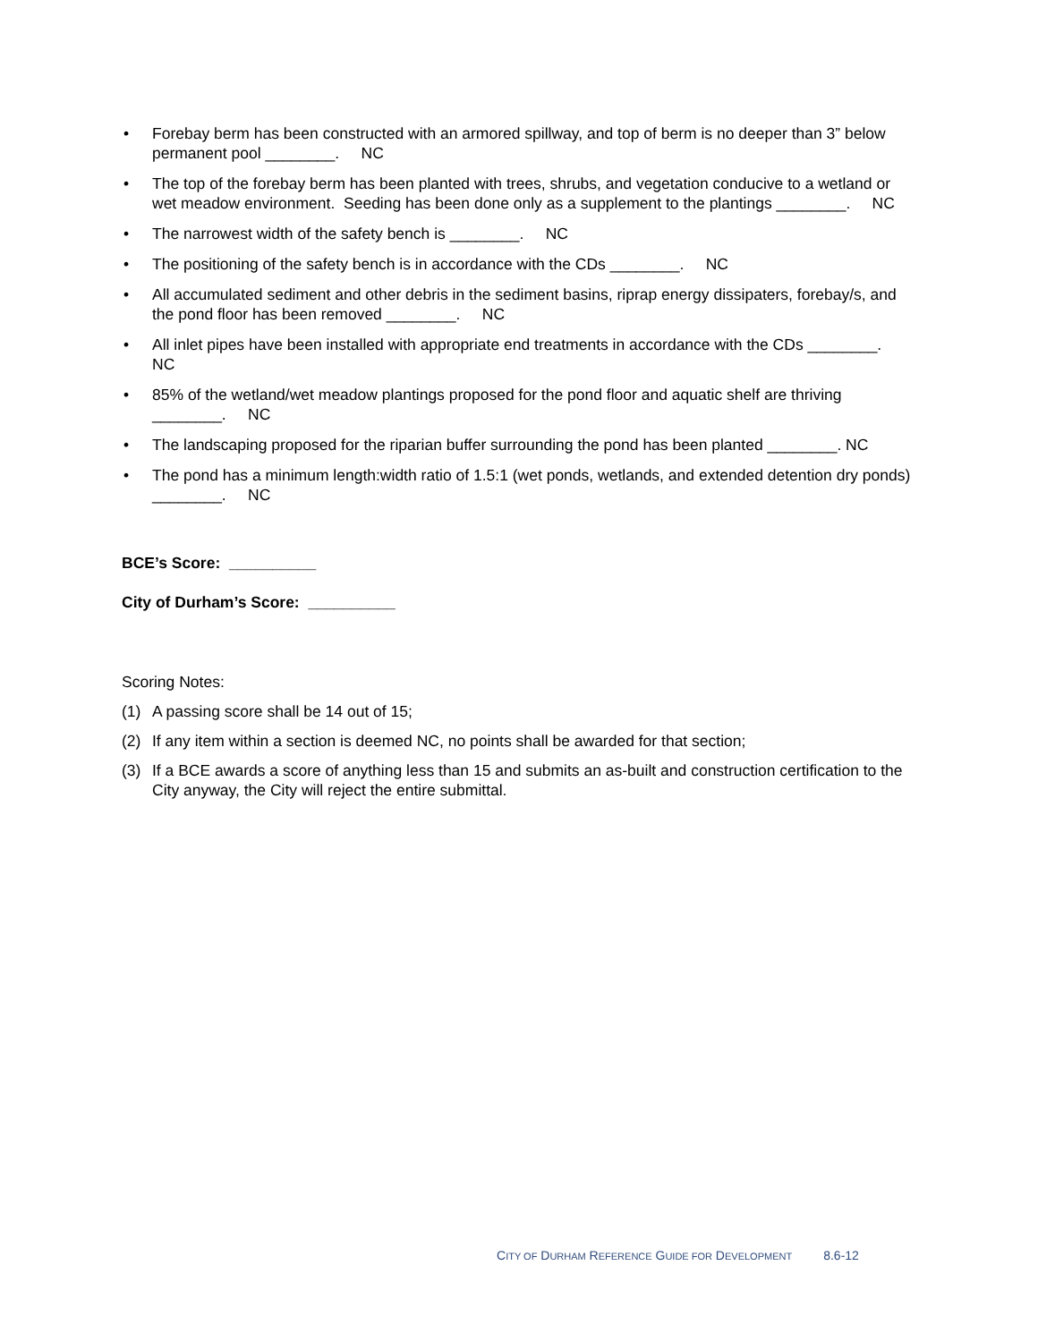• Forebay berm has been constructed with an armored spillway, and top of berm is no deeper than 3” below permanent pool ________. NC
• The top of the forebay berm has been planted with trees, shrubs, and vegetation conducive to a wetland or wet meadow environment. Seeding has been done only as a supplement to the plantings ________. NC
• The narrowest width of the safety bench is ________. NC
• The positioning of the safety bench is in accordance with the CDs ________. NC
• All accumulated sediment and other debris in the sediment basins, riprap energy dissipaters, forebay/s, and the pond floor has been removed ________. NC
• All inlet pipes have been installed with appropriate end treatments in accordance with the CDs ________. NC
• 85% of the wetland/wet meadow plantings proposed for the pond floor and aquatic shelf are thriving ________. NC
• The landscaping proposed for the riparian buffer surrounding the pond has been planted ________. NC
• The pond has a minimum length:width ratio of 1.5:1 (wet ponds, wetlands, and extended detention dry ponds) ________. NC
BCE’s Score: __________
City of Durham’s Score: __________
Scoring Notes:
(1) A passing score shall be 14 out of 15;
(2) If any item within a section is deemed NC, no points shall be awarded for that section;
(3) If a BCE awards a score of anything less than 15 and submits an as-built and construction certification to the City anyway, the City will reject the entire submittal.
CITY OF DURHAM REFERENCE GUIDE FOR DEVELOPMENT 8.6-12